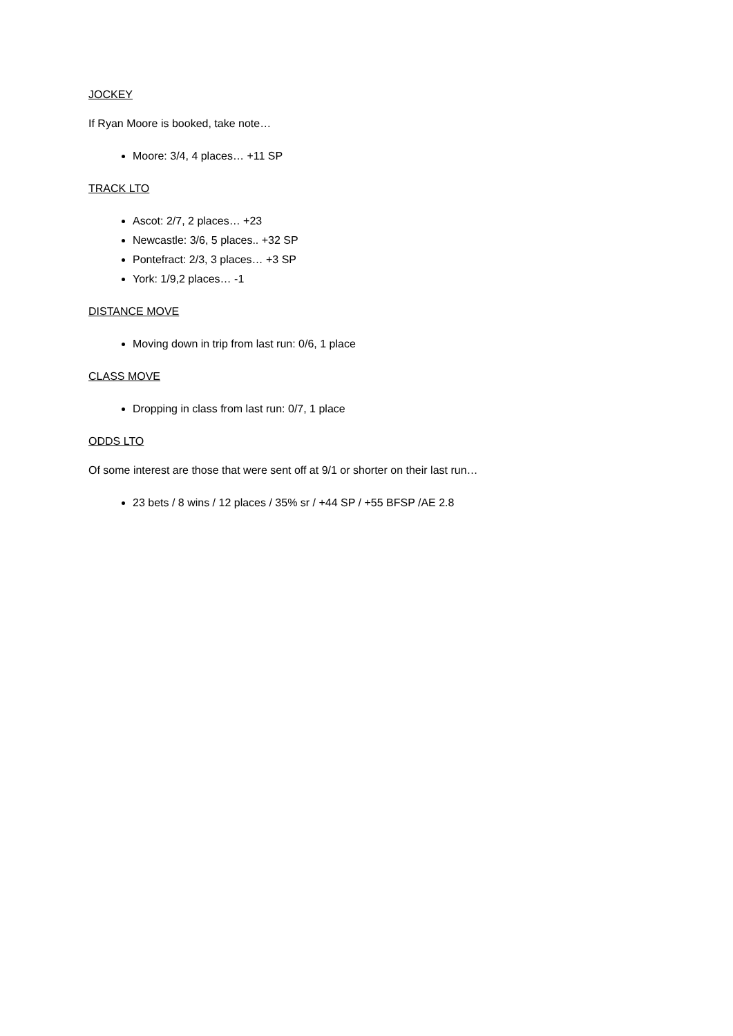JOCKEY
If Ryan Moore is booked, take note…
Moore: 3/4, 4 places… +11 SP
TRACK LTO
Ascot: 2/7, 2 places… +23
Newcastle: 3/6, 5 places.. +32 SP
Pontefract: 2/3, 3 places… +3 SP
York: 1/9,2 places… -1
DISTANCE MOVE
Moving down in trip from last run: 0/6, 1 place
CLASS MOVE
Dropping in class from last run: 0/7, 1 place
ODDS LTO
Of some interest are those that were sent off at 9/1 or shorter on their last run…
23 bets / 8 wins / 12 places / 35% sr / +44 SP / +55 BFSP /AE 2.8